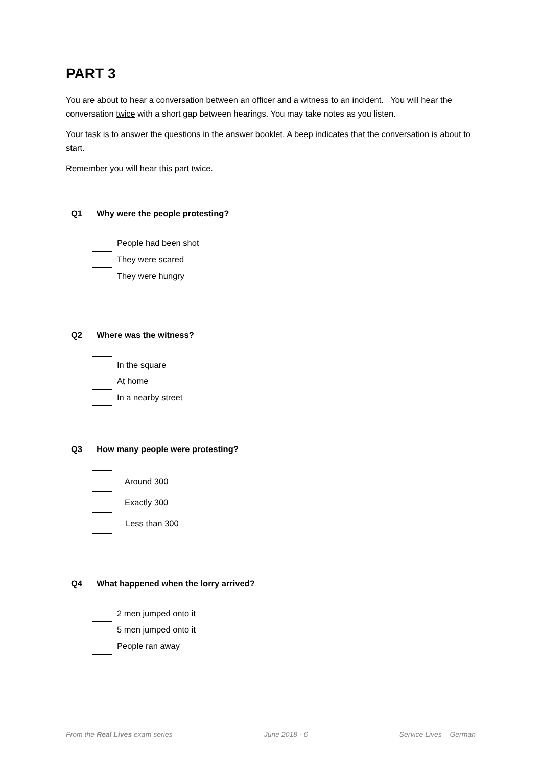PART 3
You are about to hear a conversation between an officer and a witness to an incident. You will hear the conversation twice with a short gap between hearings. You may take notes as you listen.
Your task is to answer the questions in the answer booklet. A beep indicates that the conversation is about to start.
Remember you will hear this part twice.
Q1 Why were the people protesting?
| | People had been shot |
| | They were scared |
| | They were hungry |
Q2 Where was the witness?
| | In the square |
| | At home |
| | In a nearby street |
Q3 How many people were protesting?
| | Around 300 |
| | Exactly 300 |
| | Less than 300 |
Q4 What happened when the lorry arrived?
| | 2 men jumped onto it |
| | 5 men jumped onto it |
| | People ran away |
From the Real Lives exam series June 2018 - 6 Service Lives – German